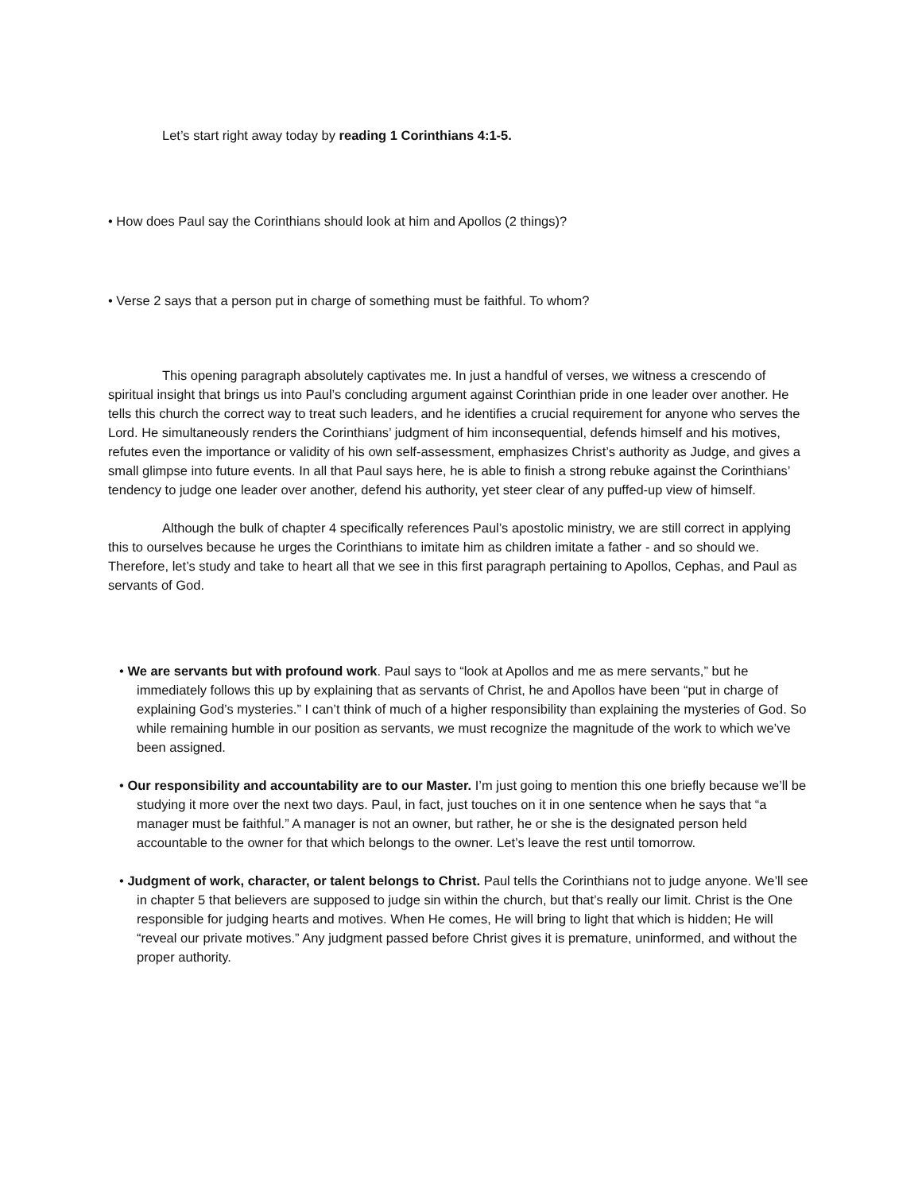Let’s start right away today by reading 1 Corinthians 4:1-5.
• How does Paul say the Corinthians should look at him and Apollos (2 things)?
• Verse 2 says that a person put in charge of something must be faithful. To whom?
This opening paragraph absolutely captivates me. In just a handful of verses, we witness a crescendo of spiritual insight that brings us into Paul’s concluding argument against Corinthian pride in one leader over another. He tells this church the correct way to treat such leaders, and he identifies a crucial requirement for anyone who serves the Lord. He simultaneously renders the Corinthians’ judgment of him inconsequential, defends himself and his motives, refutes even the importance or validity of his own self-assessment, emphasizes Christ’s authority as Judge, and gives a small glimpse into future events. In all that Paul says here, he is able to finish a strong rebuke against the Corinthians’ tendency to judge one leader over another, defend his authority, yet steer clear of any puffed-up view of himself.
Although the bulk of chapter 4 specifically references Paul’s apostolic ministry, we are still correct in applying this to ourselves because he urges the Corinthians to imitate him as children imitate a father - and so should we. Therefore, let’s study and take to heart all that we see in this first paragraph pertaining to Apollos, Cephas, and Paul as servants of God.
• We are servants but with profound work. Paul says to “look at Apollos and me as mere servants,” but he immediately follows this up by explaining that as servants of Christ, he and Apollos have been “put in charge of explaining God’s mysteries.” I can’t think of much of a higher responsibility than explaining the mysteries of God. So while remaining humble in our position as servants, we must recognize the magnitude of the work to which we’ve been assigned.
• Our responsibility and accountability are to our Master. I’m just going to mention this one briefly because we’ll be studying it more over the next two days. Paul, in fact, just touches on it in one sentence when he says that “a manager must be faithful.” A manager is not an owner, but rather, he or she is the designated person held accountable to the owner for that which belongs to the owner. Let’s leave the rest until tomorrow.
• Judgment of work, character, or talent belongs to Christ. Paul tells the Corinthians not to judge anyone. We’ll see in chapter 5 that believers are supposed to judge sin within the church, but that’s really our limit. Christ is the One responsible for judging hearts and motives. When He comes, He will bring to light that which is hidden; He will “reveal our private motives.” Any judgment passed before Christ gives it is premature, uninformed, and without the proper authority.